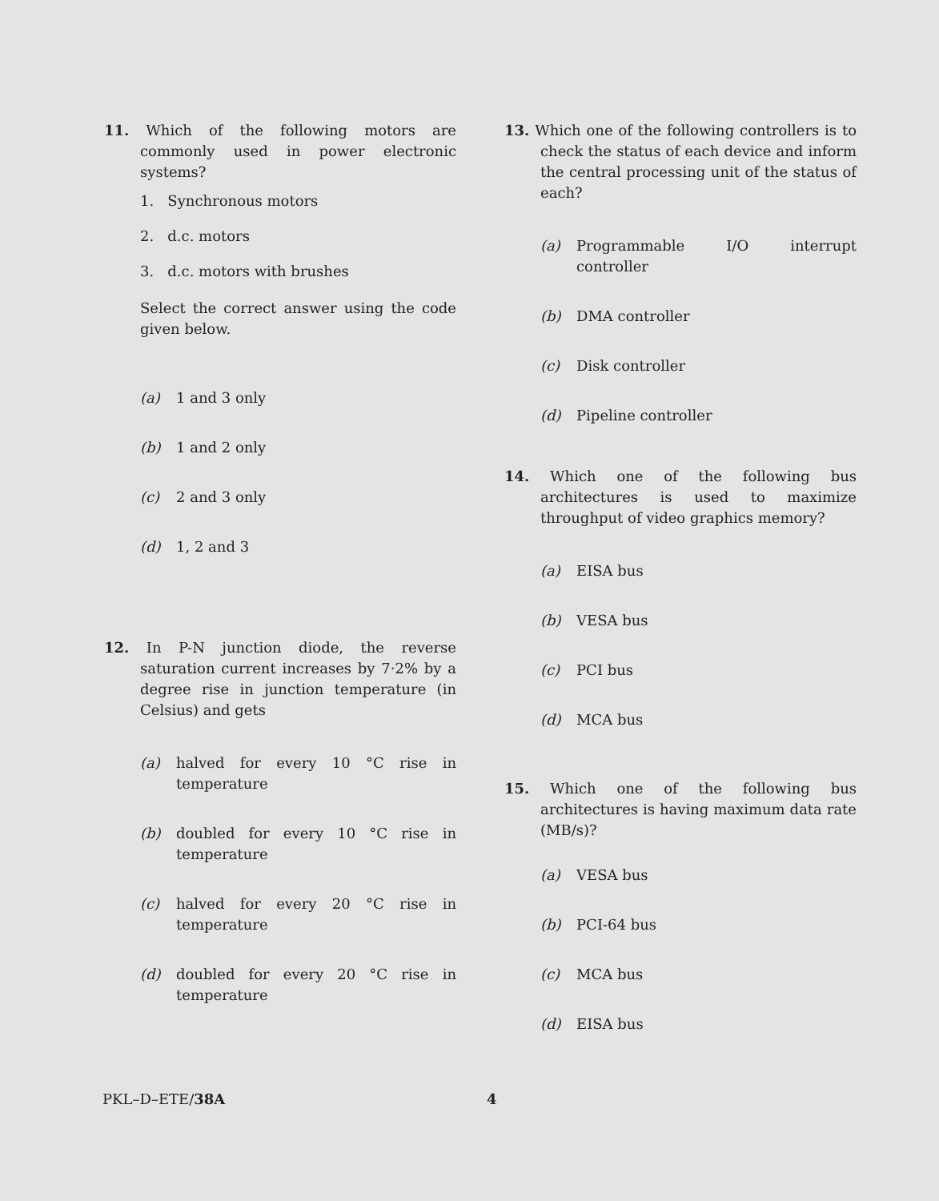11. Which of the following motors are commonly used in power electronic systems?
1. Synchronous motors
2. d.c. motors
3. d.c. motors with brushes
Select the correct answer using the code given below.
(a) 1 and 3 only
(b) 1 and 2 only
(c) 2 and 3 only
(d) 1, 2 and 3
12. In P-N junction diode, the reverse saturation current increases by 7·2% by a degree rise in junction temperature (in Celsius) and gets
(a) halved for every 10 °C rise in temperature
(b) doubled for every 10 °C rise in temperature
(c) halved for every 20 °C rise in temperature
(d) doubled for every 20 °C rise in temperature
13. Which one of the following controllers is to check the status of each device and inform the central processing unit of the status of each?
(a) Programmable I/O interrupt controller
(b) DMA controller
(c) Disk controller
(d) Pipeline controller
14. Which one of the following bus architectures is used to maximize throughput of video graphics memory?
(a) EISA bus
(b) VESA bus
(c) PCI bus
(d) MCA bus
15. Which one of the following bus architectures is having maximum data rate (MB/s)?
(a) VESA bus
(b) PCI-64 bus
(c) MCA bus
(d) EISA bus
PKL–D–ETE/38A 4